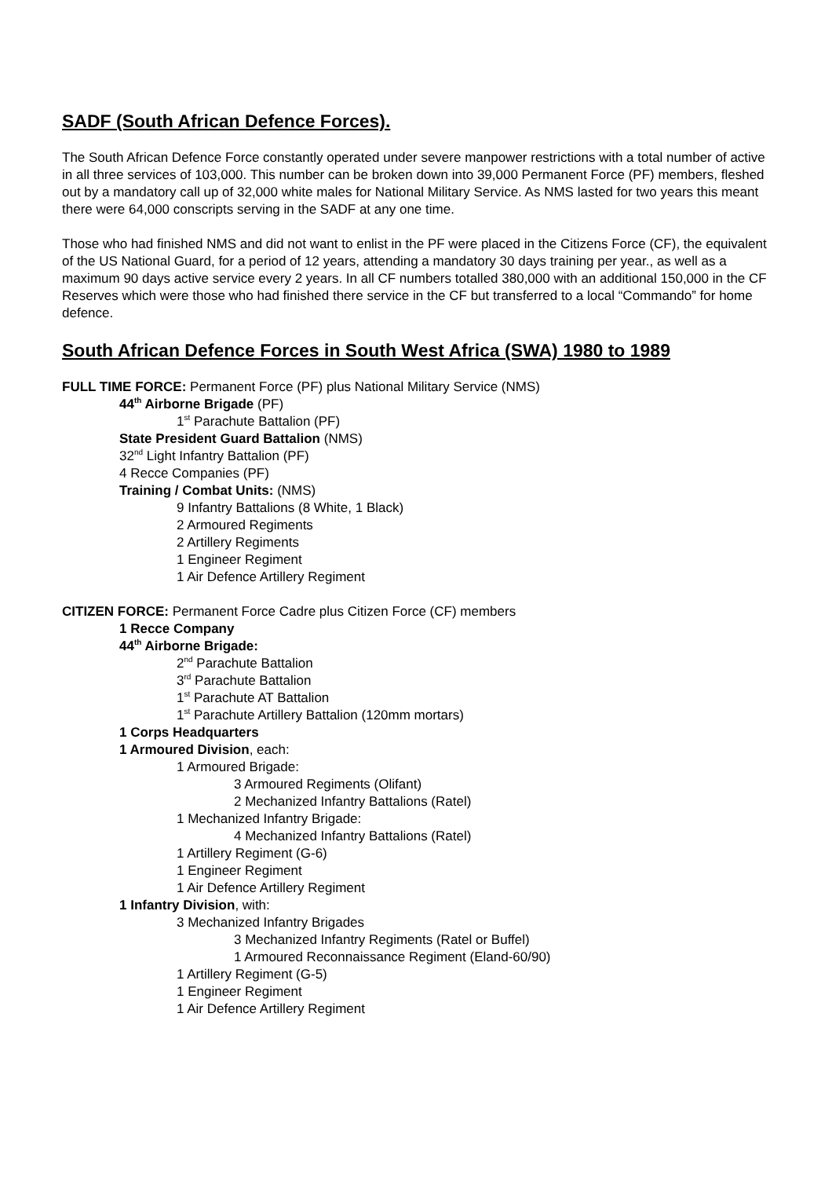SADF (South African Defence Forces).
The South African Defence Force constantly operated under severe manpower restrictions with a total number of active in all three services of 103,000. This number can be broken down into 39,000 Permanent Force (PF) members, fleshed out by a mandatory call up of 32,000 white males for National Military Service. As NMS lasted for two years this meant there were 64,000 conscripts serving in the SADF at any one time.
Those who had finished NMS and did not want to enlist in the PF were placed in the Citizens Force (CF), the equivalent of the US National Guard, for a period of 12 years, attending a mandatory 30 days training per year., as well as a maximum 90 days active service every 2 years. In all CF numbers totalled 380,000 with an additional 150,000 in the CF Reserves which were those who had finished there service in the CF but transferred to a local “Commando” for home defence.
South African Defence Forces in South West Africa (SWA) 1980 to 1989
FULL TIME FORCE: Permanent Force (PF) plus National Military Service (NMS)
44<sup>th</sup> Airborne Brigade (PF)
1<sup>st</sup> Parachute Battalion (PF)
State President Guard Battalion (NMS)
32<sup>nd</sup> Light Infantry Battalion (PF)
4 Recce Companies (PF)
Training / Combat Units: (NMS)
9 Infantry Battalions (8 White, 1 Black)
2 Armoured Regiments
2 Artillery Regiments
1 Engineer Regiment
1 Air Defence Artillery Regiment
CITIZEN FORCE: Permanent Force Cadre plus Citizen Force (CF) members
1 Recce Company
44<sup>th</sup> Airborne Brigade:
2<sup>nd</sup> Parachute Battalion
3<sup>rd</sup> Parachute Battalion
1<sup>st</sup> Parachute AT Battalion
1<sup>st</sup> Parachute Artillery Battalion (120mm mortars)
1 Corps Headquarters
1 Armoured Division, each:
1 Armoured Brigade:
3 Armoured Regiments (Olifant)
2 Mechanized Infantry Battalions (Ratel)
1 Mechanized Infantry Brigade:
4 Mechanized Infantry Battalions (Ratel)
1 Artillery Regiment (G-6)
1 Engineer Regiment
1 Air Defence Artillery Regiment
1 Infantry Division, with:
3 Mechanized Infantry Brigades
3 Mechanized Infantry Regiments (Ratel or Buffel)
1 Armoured Reconnaissance Regiment (Eland-60/90)
1 Artillery Regiment (G-5)
1 Engineer Regiment
1 Air Defence Artillery Regiment